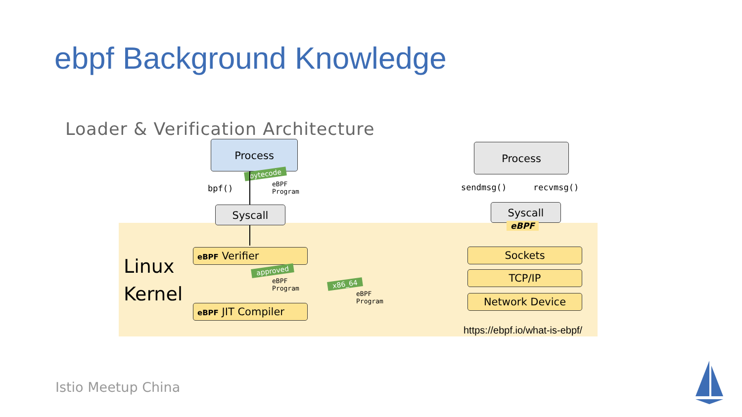ebpf Background Knowledge
Loader & Verification Architecture
Linux Kernel
Process
bytecode
bpf()
eBPF
Program
Syscall
eBPF Verifier
approved
eBPF
Program
eBPF JIT Compiler
x86_64
eBPF
Program
Process
sendmsg() recvmsg()
Syscall
eBPF
Sockets
TCP/IP
Network Device
https://ebpf.io/what-is-ebpf/
Istio Meetup China